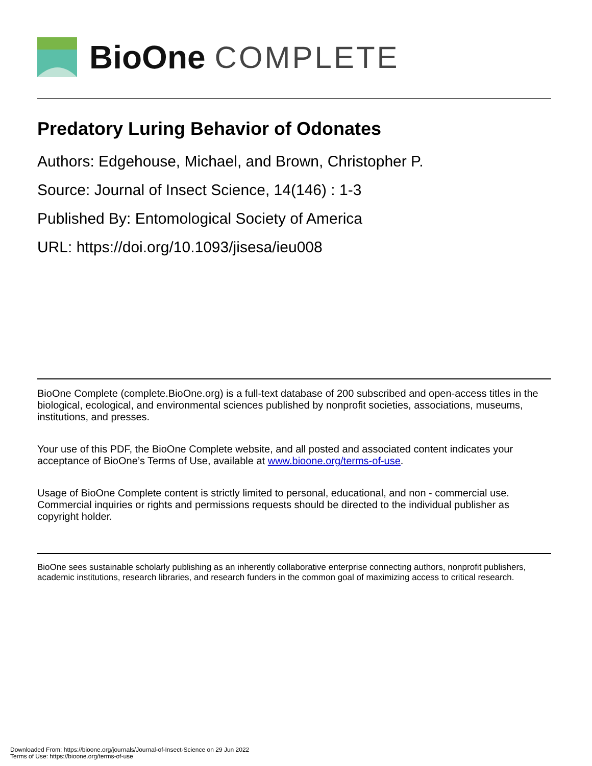BioOne COMPLETE
Predatory Luring Behavior of Odonates
Authors: Edgehouse, Michael, and Brown, Christopher P.
Source: Journal of Insect Science, 14(146) : 1-3
Published By: Entomological Society of America
URL: https://doi.org/10.1093/jisesa/ieu008
BioOne Complete (complete.BioOne.org) is a full-text database of 200 subscribed and open-access titles in the biological, ecological, and environmental sciences published by nonprofit societies, associations, museums, institutions, and presses.
Your use of this PDF, the BioOne Complete website, and all posted and associated content indicates your acceptance of BioOne’s Terms of Use, available at www.bioone.org/terms-of-use.
Usage of BioOne Complete content is strictly limited to personal, educational, and non - commercial use. Commercial inquiries or rights and permissions requests should be directed to the individual publisher as copyright holder.
BioOne sees sustainable scholarly publishing as an inherently collaborative enterprise connecting authors, nonprofit publishers, academic institutions, research libraries, and research funders in the common goal of maximizing access to critical research.
Downloaded From: https://bioone.org/journals/Journal-of-Insect-Science on 29 Jun 2022
Terms of Use: https://bioone.org/terms-of-use